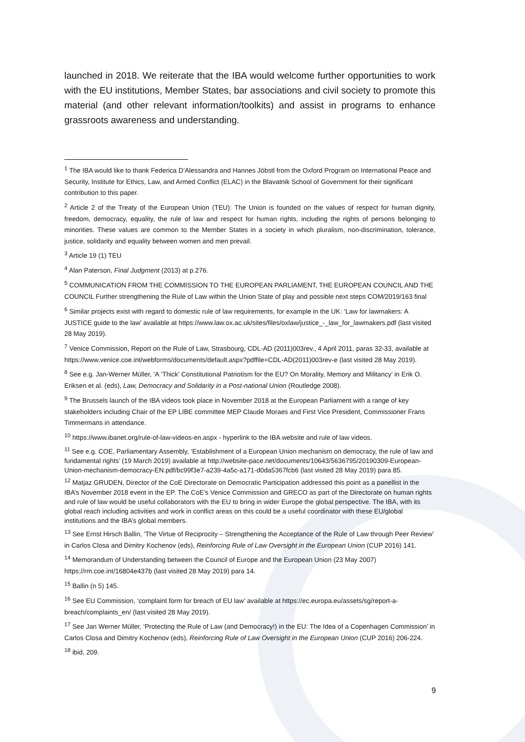launched in 2018. We reiterate that the IBA would welcome further opportunities to work with the EU institutions, Member States, bar associations and civil society to promote this material (and other relevant information/toolkits) and assist in programs to enhance grassroots awareness and understanding.
<sup>1</sup> The IBA would like to thank Federica D’Alessandra and Hannes Jöbstl from the Oxford Program on International Peace and Security, Institute for Ethics, Law, and Armed Conflict (ELAC) in the Blavatnik School of Government for their significant contribution to this paper.
<sup>2</sup> Article 2 of the Treaty of the European Union (TEU): The Union is founded on the values of respect for human dignity, freedom, democracy, equality, the rule of law and respect for human rights, including the rights of persons belonging to minorities. These values are common to the Member States in a society in which pluralism, non-discrimination, tolerance, justice, solidarity and equality between women and men prevail.
<sup>3</sup> Article 19 (1) TEU
<sup>4</sup> Alan Paterson, Final Judgment (2013) at p.276.
<sup>5</sup> COMMUNICATION FROM THE COMMISSION TO THE EUROPEAN PARLIAMENT, THE EUROPEAN COUNCIL AND THE COUNCIL Further strengthening the Rule of Law within the Union State of play and possible next steps COM/2019/163 final
<sup>6</sup> Similar projects exist with regard to domestic rule of law requirements, for example in the UK: ‘Law for lawmakers: A JUSTICE guide to the law’ available at https://www.law.ox.ac.uk/sites/files/oxlaw/justice_-_law_for_lawmakers.pdf (last visited 28 May 2019).
<sup>7</sup> Venice Commission, Report on the Rule of Law, Strasbourg, CDL-AD (2011)003rev., 4 April 2011, paras 32-33, available at https://www.venice.coe.int/webforms/documents/default.aspx?pdffile=CDL-AD(2011)003rev-e (last visited 28 May 2019).
<sup>8</sup> See e.g. Jan-Werner Müller, ‘A ‘Thick’ Constitutional Patriotism for the EU? On Morality, Memory and Militancy’ in Erik O. Eriksen et al. (eds), Law, Democracy and Solidarity in a Post-national Union (Routledge 2008).
<sup>9</sup> The Brussels launch of the IBA videos took place in November 2018 at the European Parliament with a range of key stakeholders including Chair of the EP LIBE committee MEP Claude Moraes and First Vice President, Commissioner Frans Timmermans in attendance.
<sup>10</sup> https://www.ibanet.org/rule-of-law-videos-en.aspx - hyperlink to the IBA website and rule of law videos.
<sup>11</sup> See e.g. COE, Parliamentary Assembly, ‘Establishment of a European Union mechanism on democracy, the rule of law and fundamental rights’ (19 March 2019) available at http://website-pace.net/documents/10643/5636795/20190309-European-Union-mechanism-democracy-EN.pdf/bc99f3e7-a239-4a5c-a171-d0da5367fcb6 (last visited 28 May 2019) para 85.
<sup>12</sup> Matjaz GRUDEN, Director of the CoE Directorate on Democratic Participation addressed this point as a panellist in the IBA’s November 2018 event in the EP. The CoE’s Venice Commission and GRECO as part of the Directorate on human rights and rule of law would be useful collaborators with the EU to bring in wider Europe the global perspective. The IBA, with its global reach including activities and work in conflict areas on this could be a useful coordinator with these EU/global institutions and the IBA’s global members.
<sup>13</sup> See Ernst Hirsch Ballin, ‘The Virtue of Reciprocity – Strengthening the Acceptance of the Rule of Law through Peer Review’ in Carlos Closa and Dimitry Kochenov (eds), Reinforcing Rule of Law Oversight in the European Union (CUP 2016) 141.
<sup>14</sup> Memorandum of Understanding between the Council of Europe and the European Union (23 May 2007) https://rm.coe.int/16804e437b (last visited 28 May 2019) para 14.
<sup>15</sup> Ballin (n 5) 145.
<sup>16</sup> See EU Commission, ‘complaint form for breach of EU law’ available at https://ec.europa.eu/assets/sg/report-a-breach/complaints_en/ (last visited 28 May 2019).
<sup>17</sup> See Jan Werner Müller, ‘Protecting the Rule of Law (and Democracy!) in the EU: The Idea of a Copenhagen Commission’ in Carlos Closa and Dimitry Kochenov (eds), Reinforcing Rule of Law Oversight in the European Union (CUP 2016) 206-224.
<sup>18</sup> ibid, 209.
9